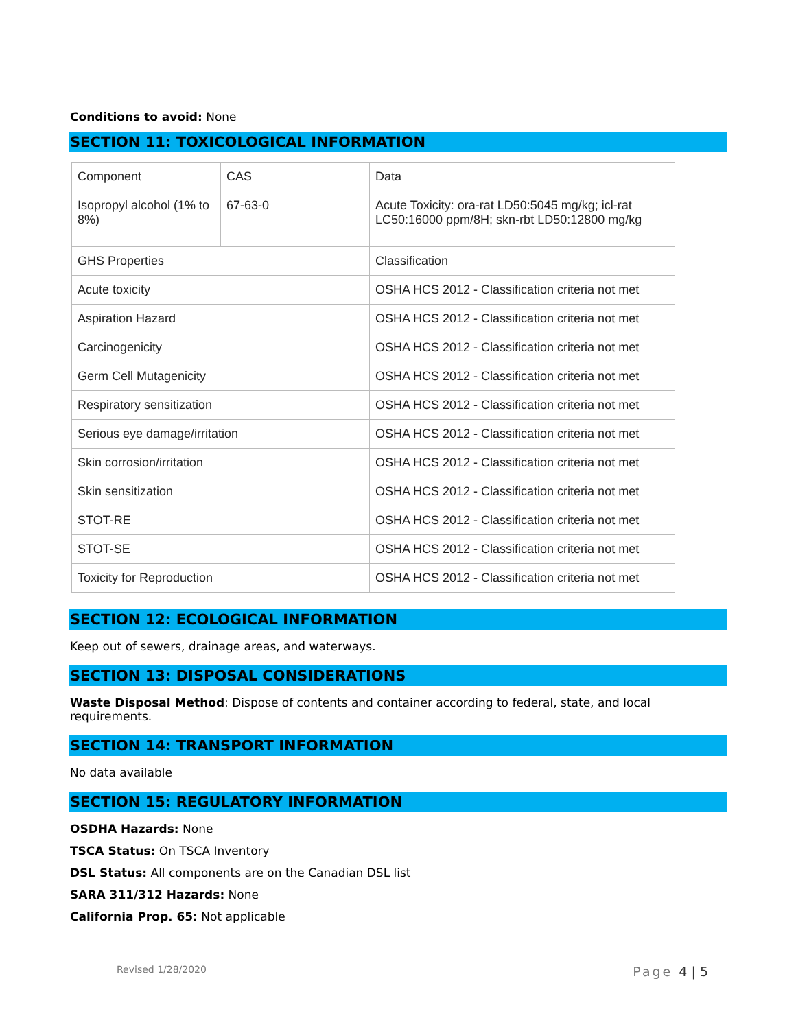Conditions to avoid: None
SECTION 11: TOXICOLOGICAL INFORMATION
| Component | CAS | Data |
| Isopropyl alcohol (1% to 8%) | 67-63-0 | Acute Toxicity: ora-rat LD50:5045 mg/kg; icl-rat LC50:16000 ppm/8H; skn-rbt LD50:12800 mg/kg |
| GHS Properties | | Classification |
| Acute toxicity | | OSHA HCS 2012 - Classification criteria not met |
| Aspiration Hazard | | OSHA HCS 2012 - Classification criteria not met |
| Carcinogenicity | | OSHA HCS 2012 - Classification criteria not met |
| Germ Cell Mutagenicity | | OSHA HCS 2012 - Classification criteria not met |
| Respiratory sensitization | | OSHA HCS 2012 - Classification criteria not met |
| Serious eye damage/irritation | | OSHA HCS 2012 - Classification criteria not met |
| Skin corrosion/irritation | | OSHA HCS 2012 - Classification criteria not met |
| Skin sensitization | | OSHA HCS 2012 - Classification criteria not met |
| STOT-RE | | OSHA HCS 2012 - Classification criteria not met |
| STOT-SE | | OSHA HCS 2012 - Classification criteria not met |
| Toxicity for Reproduction | | OSHA HCS 2012 - Classification criteria not met |
SECTION 12: ECOLOGICAL INFORMATION
Keep out of sewers, drainage areas, and waterways.
SECTION 13: DISPOSAL CONSIDERATIONS
Waste Disposal Method: Dispose of contents and container according to federal, state, and local requirements.
SECTION 14: TRANSPORT INFORMATION
No data available
SECTION 15: REGULATORY INFORMATION
OSDHA Hazards: None
TSCA Status: On TSCA Inventory
DSL Status: All components are on the Canadian DSL list
SARA 311/312 Hazards: None
California Prop. 65: Not applicable
Revised 1/28/2020 Page 4 | 5